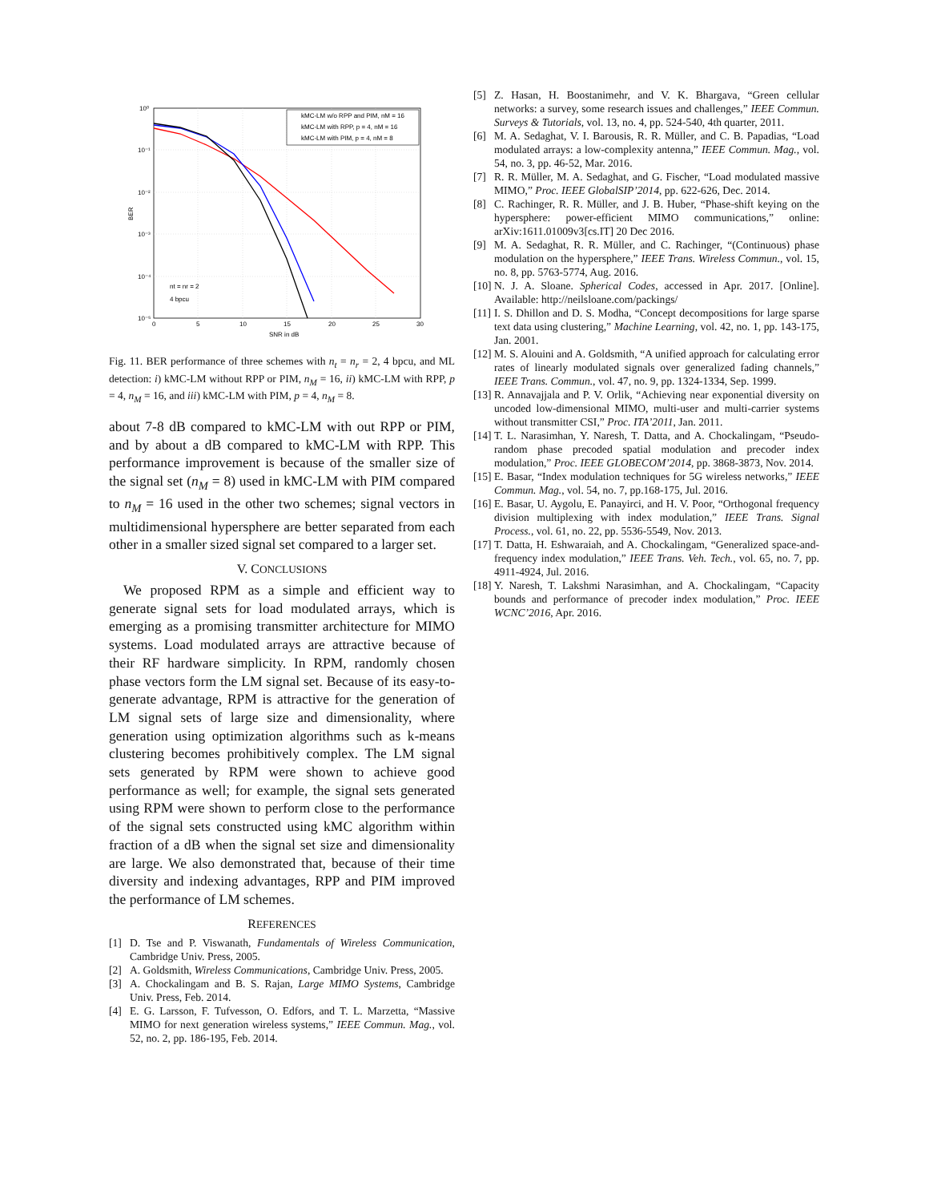kMC-LM w/o RPP and PIM, nM = 16
kMC-LM with RPP, p = 4, nM = 16
kMC-LM with PIM, p = 4, nM = 8
nt = nr = 2
4 bpcu
10⁰
10⁻¹
10⁻²
10⁻³
10⁻⁴
10⁻⁵
0
5
10
15
20
25
30
SNR in dB
BER
Fig. 11. BER performance of three schemes with n<sub>t</sub> = n<sub>r</sub> = 2, 4 bpcu, and ML detection: i) kMC-LM without RPP or PIM, n<sub>M</sub> = 16, ii) kMC-LM with RPP, p = 4, n<sub>M</sub> = 16, and iii) kMC-LM with PIM, p = 4, n<sub>M</sub> = 8.
about 7-8 dB compared to kMC-LM with out RPP or PIM, and by about a dB compared to kMC-LM with RPP. This performance improvement is because of the smaller size of the signal set (n<sub>M</sub> = 8) used in kMC-LM with PIM compared to n<sub>M</sub> = 16 used in the other two schemes; signal vectors in multidimensional hypersphere are better separated from each other in a smaller sized signal set compared to a larger set.
V. CONCLUSIONS
We proposed RPM as a simple and efficient way to generate signal sets for load modulated arrays, which is emerging as a promising transmitter architecture for MIMO systems. Load modulated arrays are attractive because of their RF hardware simplicity. In RPM, randomly chosen phase vectors form the LM signal set. Because of its easy-to-generate advantage, RPM is attractive for the generation of LM signal sets of large size and dimensionality, where generation using optimization algorithms such as k-means clustering becomes prohibitively complex. The LM signal sets generated by RPM were shown to achieve good performance as well; for example, the signal sets generated using RPM were shown to perform close to the performance of the signal sets constructed using kMC algorithm within fraction of a dB when the signal set size and dimensionality are large. We also demonstrated that, because of their time diversity and indexing advantages, RPP and PIM improved the performance of LM schemes.
REFERENCES
[1] D. Tse and P. Viswanath, Fundamentals of Wireless Communication, Cambridge Univ. Press, 2005.
[2] A. Goldsmith, Wireless Communications, Cambridge Univ. Press, 2005.
[3] A. Chockalingam and B. S. Rajan, Large MIMO Systems, Cambridge Univ. Press, Feb. 2014.
[4] E. G. Larsson, F. Tufvesson, O. Edfors, and T. L. Marzetta, “Massive MIMO for next generation wireless systems,” IEEE Commun. Mag., vol. 52, no. 2, pp. 186-195, Feb. 2014.
[5] Z. Hasan, H. Boostanimehr, and V. K. Bhargava, “Green cellular networks: a survey, some research issues and challenges,” IEEE Commun. Surveys & Tutorials, vol. 13, no. 4, pp. 524-540, 4th quarter, 2011.
[6] M. A. Sedaghat, V. I. Barousis, R. R. Müller, and C. B. Papadias, “Load modulated arrays: a low-complexity antenna,” IEEE Commun. Mag., vol. 54, no. 3, pp. 46-52, Mar. 2016.
[7] R. R. Müller, M. A. Sedaghat, and G. Fischer, “Load modulated massive MIMO,” Proc. IEEE GlobalSIP’2014, pp. 622-626, Dec. 2014.
[8] C. Rachinger, R. R. Müller, and J. B. Huber, “Phase-shift keying on the hypersphere: power-efficient MIMO communications,” online: arXiv:1611.01009v3[cs.IT] 20 Dec 2016.
[9] M. A. Sedaghat, R. R. Müller, and C. Rachinger, “(Continuous) phase modulation on the hypersphere,” IEEE Trans. Wireless Commun., vol. 15, no. 8, pp. 5763-5774, Aug. 2016.
[10] N. J. A. Sloane. Spherical Codes, accessed in Apr. 2017. [Online]. Available: http://neilsloane.com/packings/
[11] I. S. Dhillon and D. S. Modha, “Concept decompositions for large sparse text data using clustering,” Machine Learning, vol. 42, no. 1, pp. 143-175, Jan. 2001.
[12] M. S. Alouini and A. Goldsmith, “A unified approach for calculating error rates of linearly modulated signals over generalized fading channels,” IEEE Trans. Commun., vol. 47, no. 9, pp. 1324-1334, Sep. 1999.
[13] R. Annavajjala and P. V. Orlik, “Achieving near exponential diversity on uncoded low-dimensional MIMO, multi-user and multi-carrier systems without transmitter CSI,” Proc. ITA’2011, Jan. 2011.
[14] T. L. Narasimhan, Y. Naresh, T. Datta, and A. Chockalingam, “Pseudo-random phase precoded spatial modulation and precoder index modulation,” Proc. IEEE GLOBECOM’2014, pp. 3868-3873, Nov. 2014.
[15] E. Basar, “Index modulation techniques for 5G wireless networks,” IEEE Commun. Mag., vol. 54, no. 7, pp.168-175, Jul. 2016.
[16] E. Basar, U. Aygolu, E. Panayirci, and H. V. Poor, “Orthogonal frequency division multiplexing with index modulation,” IEEE Trans. Signal Process., vol. 61, no. 22, pp. 5536-5549, Nov. 2013.
[17] T. Datta, H. Eshwaraiah, and A. Chockalingam, “Generalized space-and-frequency index modulation,” IEEE Trans. Veh. Tech., vol. 65, no. 7, pp. 4911-4924, Jul. 2016.
[18] Y. Naresh, T. Lakshmi Narasimhan, and A. Chockalingam, “Capacity bounds and performance of precoder index modulation,” Proc. IEEE WCNC’2016, Apr. 2016.